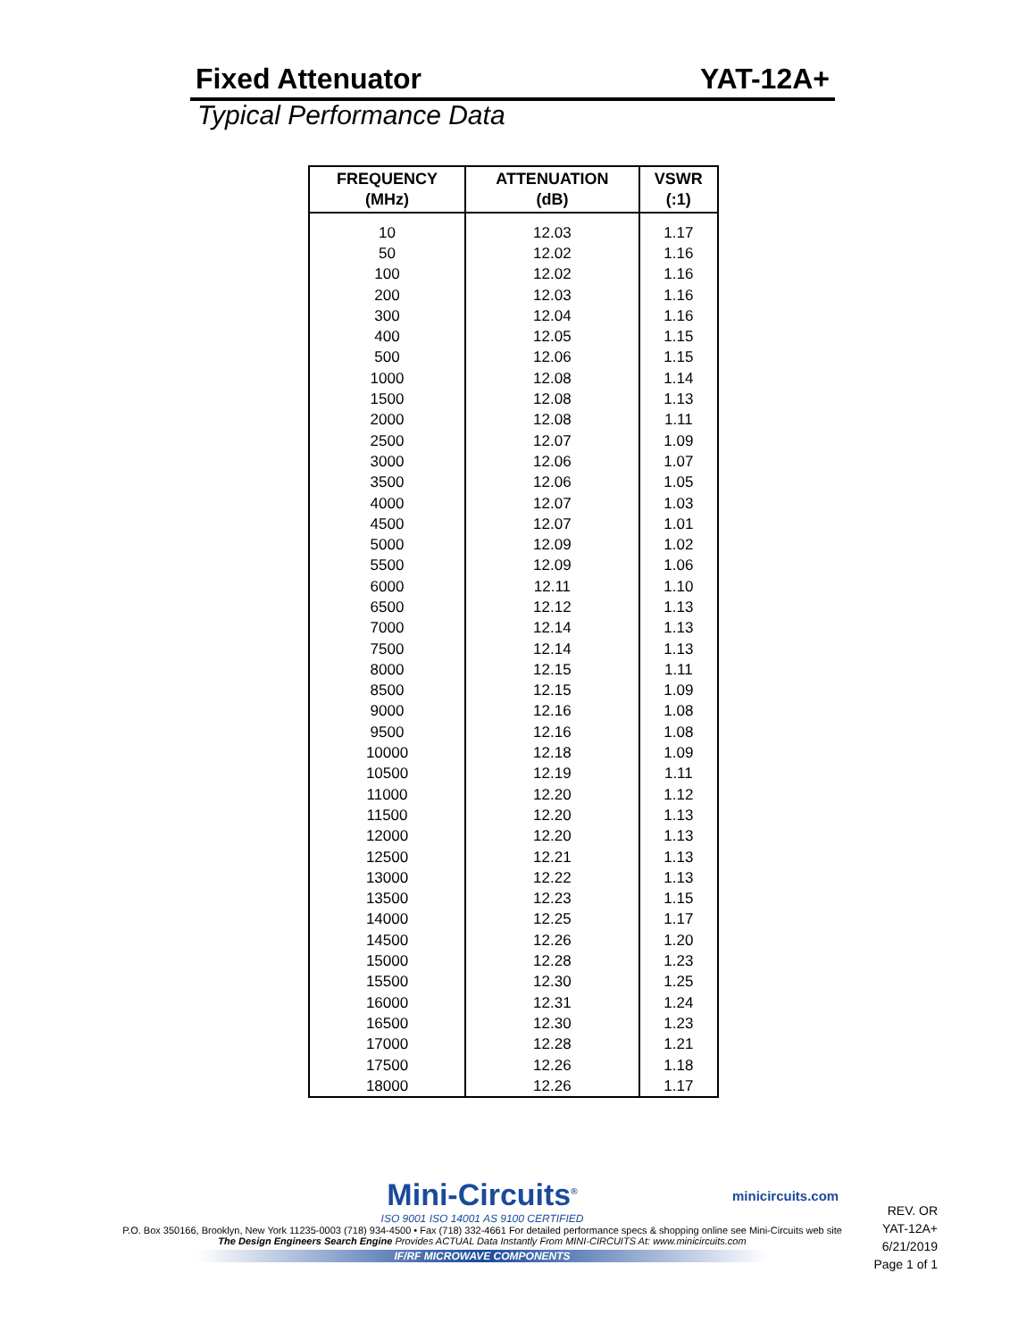Fixed Attenuator YAT-12A+
Typical Performance Data
| FREQUENCY (MHz) | ATTENUATION (dB) | VSWR (:1) |
| --- | --- | --- |
| 10 | 12.03 | 1.17 |
| 50 | 12.02 | 1.16 |
| 100 | 12.02 | 1.16 |
| 200 | 12.03 | 1.16 |
| 300 | 12.04 | 1.16 |
| 400 | 12.05 | 1.15 |
| 500 | 12.06 | 1.15 |
| 1000 | 12.08 | 1.14 |
| 1500 | 12.08 | 1.13 |
| 2000 | 12.08 | 1.11 |
| 2500 | 12.07 | 1.09 |
| 3000 | 12.06 | 1.07 |
| 3500 | 12.06 | 1.05 |
| 4000 | 12.07 | 1.03 |
| 4500 | 12.07 | 1.01 |
| 5000 | 12.09 | 1.02 |
| 5500 | 12.09 | 1.06 |
| 6000 | 12.11 | 1.10 |
| 6500 | 12.12 | 1.13 |
| 7000 | 12.14 | 1.13 |
| 7500 | 12.14 | 1.13 |
| 8000 | 12.15 | 1.11 |
| 8500 | 12.15 | 1.09 |
| 9000 | 12.16 | 1.08 |
| 9500 | 12.16 | 1.08 |
| 10000 | 12.18 | 1.09 |
| 10500 | 12.19 | 1.11 |
| 11000 | 12.20 | 1.12 |
| 11500 | 12.20 | 1.13 |
| 12000 | 12.20 | 1.13 |
| 12500 | 12.21 | 1.13 |
| 13000 | 12.22 | 1.13 |
| 13500 | 12.23 | 1.15 |
| 14000 | 12.25 | 1.17 |
| 14500 | 12.26 | 1.20 |
| 15000 | 12.28 | 1.23 |
| 15500 | 12.30 | 1.25 |
| 16000 | 12.31 | 1.24 |
| 16500 | 12.30 | 1.23 |
| 17000 | 12.28 | 1.21 |
| 17500 | 12.26 | 1.18 |
| 18000 | 12.26 | 1.17 |
Mini-Circuits<sup>®</sup>
ISO 9001 ISO 14001 AS 9100 CERTIFIED
P.O. Box 350166, Brooklyn, New York 11235-0003 (718) 934-4500 • Fax (718) 332-4661 For detailed performance specs & shopping online see Mini-Circuits web site
The Design Engineers Search Engine Provides ACTUAL Data Instantly From MINI-CIRCUITS At: www.minicircuits.com
IF/RF MICROWAVE COMPONENTS
minicircuits.com
REV. OR
YAT-12A+
6/21/2019
Page 1 of 1